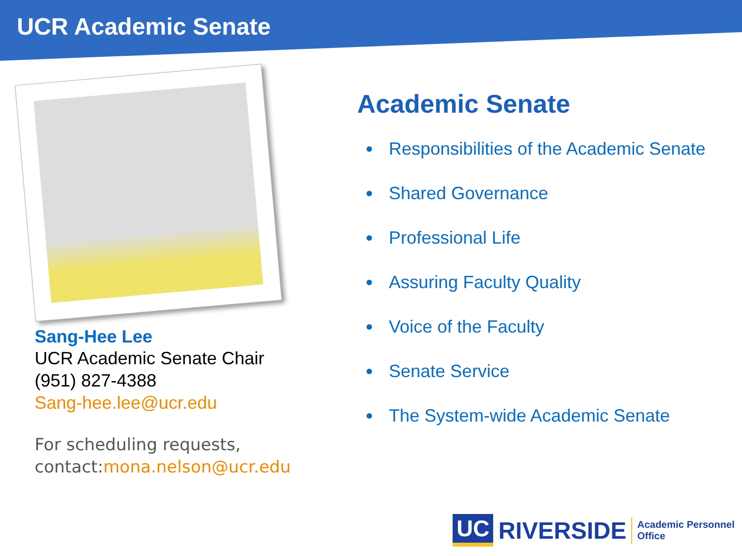UCR Academic Senate
Sang-Hee Lee
UCR Academic Senate Chair
(951) 827-4388
Sang-hee.lee@ucr.edu
For scheduling requests,
contact:mona.nelson@ucr.edu
Academic Senate
Responsibilities of the Academic Senate
Shared Governance
Professional Life
Assuring Faculty Quality
Voice of the Faculty
Senate Service
The System-wide Academic Senate
UC RIVERSIDE Academic Personnel Office